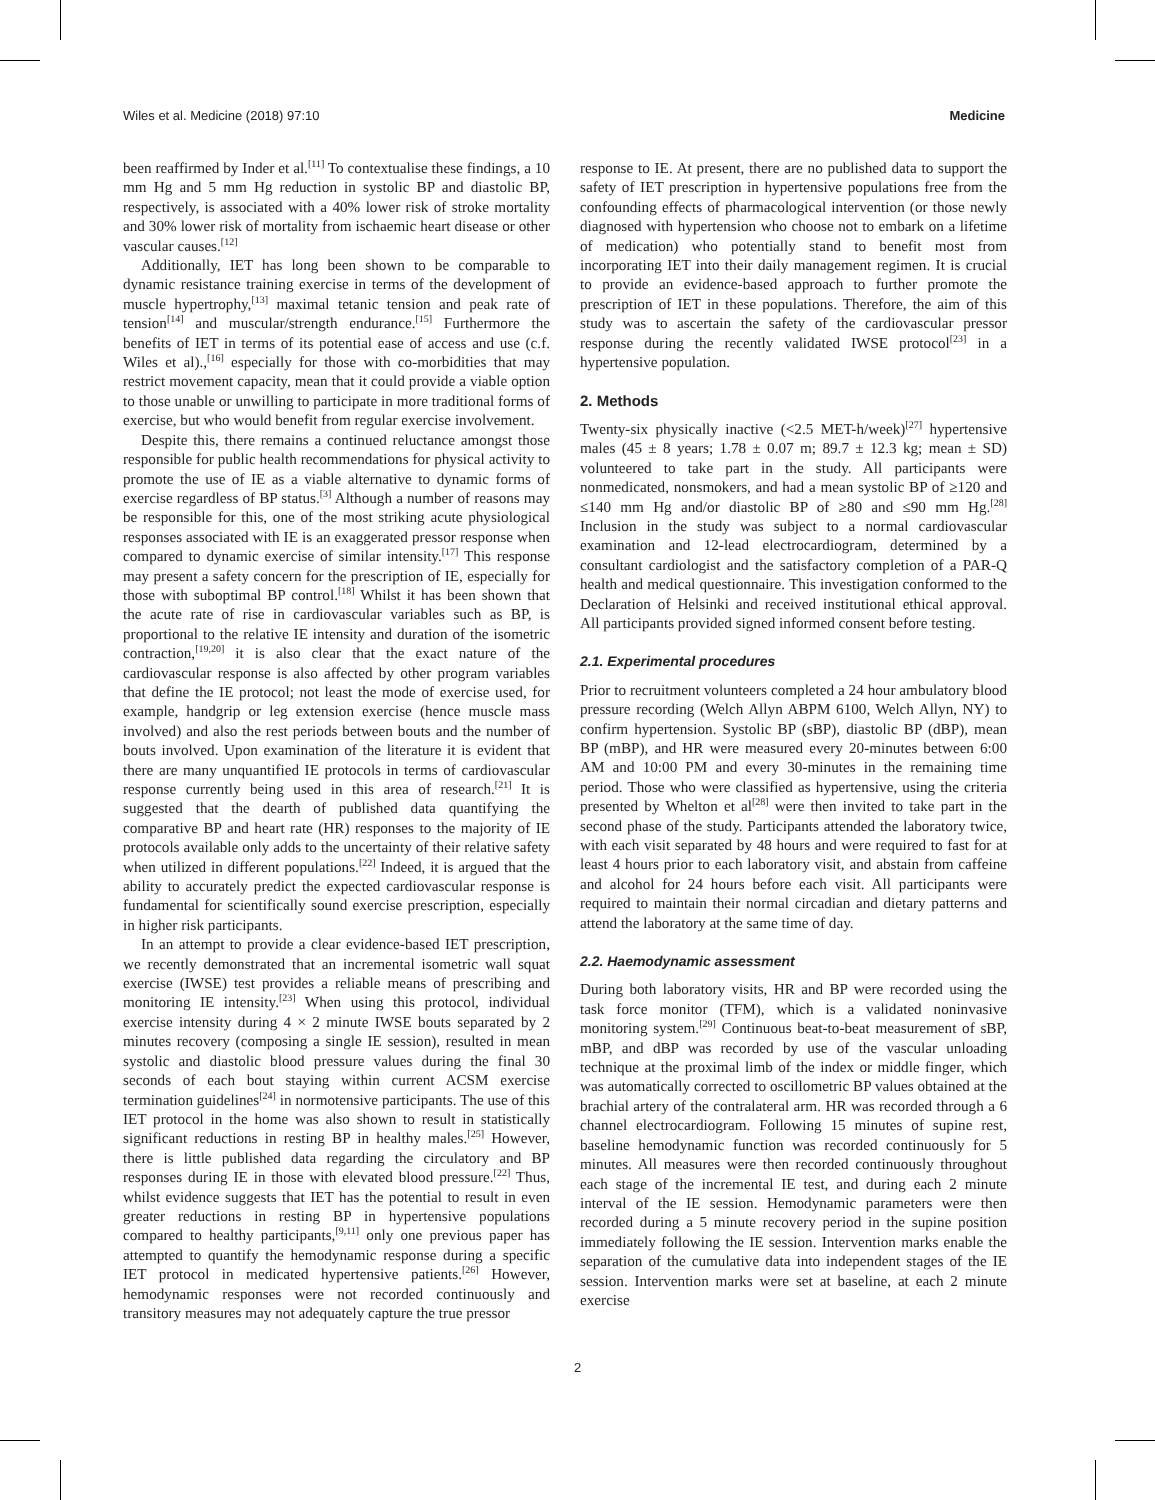Wiles et al. Medicine (2018) 97:10 Medicine
been reaffirmed by Inder et al.<sup>[11]</sup> To contextualise these findings, a 10 mm Hg and 5 mm Hg reduction in systolic BP and diastolic BP, respectively, is associated with a 40% lower risk of stroke mortality and 30% lower risk of mortality from ischaemic heart disease or other vascular causes.<sup>[12]</sup>
Additionally, IET has long been shown to be comparable to dynamic resistance training exercise in terms of the development of muscle hypertrophy,<sup>[13]</sup> maximal tetanic tension and peak rate of tension<sup>[14]</sup> and muscular/strength endurance.<sup>[15]</sup> Furthermore the benefits of IET in terms of its potential ease of access and use (c.f. Wiles et al).,<sup>[16]</sup> especially for those with co-morbidities that may restrict movement capacity, mean that it could provide a viable option to those unable or unwilling to participate in more traditional forms of exercise, but who would benefit from regular exercise involvement.
Despite this, there remains a continued reluctance amongst those responsible for public health recommendations for physical activity to promote the use of IE as a viable alternative to dynamic forms of exercise regardless of BP status.<sup>[3]</sup> Although a number of reasons may be responsible for this, one of the most striking acute physiological responses associated with IE is an exaggerated pressor response when compared to dynamic exercise of similar intensity.<sup>[17]</sup> This response may present a safety concern for the prescription of IE, especially for those with suboptimal BP control.<sup>[18]</sup> Whilst it has been shown that the acute rate of rise in cardiovascular variables such as BP, is proportional to the relative IE intensity and duration of the isometric contraction,<sup>[19,20]</sup> it is also clear that the exact nature of the cardiovascular response is also affected by other program variables that define the IE protocol; not least the mode of exercise used, for example, handgrip or leg extension exercise (hence muscle mass involved) and also the rest periods between bouts and the number of bouts involved. Upon examination of the literature it is evident that there are many unquantified IE protocols in terms of cardiovascular response currently being used in this area of research.<sup>[21]</sup> It is suggested that the dearth of published data quantifying the comparative BP and heart rate (HR) responses to the majority of IE protocols available only adds to the uncertainty of their relative safety when utilized in different populations.<sup>[22]</sup> Indeed, it is argued that the ability to accurately predict the expected cardiovascular response is fundamental for scientifically sound exercise prescription, especially in higher risk participants.
In an attempt to provide a clear evidence-based IET prescription, we recently demonstrated that an incremental isometric wall squat exercise (IWSE) test provides a reliable means of prescribing and monitoring IE intensity.<sup>[23]</sup> When using this protocol, individual exercise intensity during 4 × 2 minute IWSE bouts separated by 2 minutes recovery (composing a single IE session), resulted in mean systolic and diastolic blood pressure values during the final 30 seconds of each bout staying within current ACSM exercise termination guidelines<sup>[24]</sup> in normotensive participants. The use of this IET protocol in the home was also shown to result in statistically significant reductions in resting BP in healthy males.<sup>[25]</sup> However, there is little published data regarding the circulatory and BP responses during IE in those with elevated blood pressure.<sup>[22]</sup> Thus, whilst evidence suggests that IET has the potential to result in even greater reductions in resting BP in hypertensive populations compared to healthy participants,<sup>[9,11]</sup> only one previous paper has attempted to quantify the hemodynamic response during a specific IET protocol in medicated hypertensive patients.<sup>[26]</sup> However, hemodynamic responses were not recorded continuously and transitory measures may not adequately capture the true pressor
response to IE. At present, there are no published data to support the safety of IET prescription in hypertensive populations free from the confounding effects of pharmacological intervention (or those newly diagnosed with hypertension who choose not to embark on a lifetime of medication) who potentially stand to benefit most from incorporating IET into their daily management regimen. It is crucial to provide an evidence-based approach to further promote the prescription of IET in these populations. Therefore, the aim of this study was to ascertain the safety of the cardiovascular pressor response during the recently validated IWSE protocol<sup>[23]</sup> in a hypertensive population.
2. Methods
Twenty-six physically inactive (<2.5 MET-h/week)<sup>[27]</sup> hypertensive males (45 ± 8 years; 1.78 ± 0.07 m; 89.7 ± 12.3 kg; mean ± SD) volunteered to take part in the study. All participants were nonmedicated, nonsmokers, and had a mean systolic BP of ≥120 and ≤140 mm Hg and/or diastolic BP of ≥80 and ≤90 mm Hg.<sup>[28]</sup> Inclusion in the study was subject to a normal cardiovascular examination and 12-lead electrocardiogram, determined by a consultant cardiologist and the satisfactory completion of a PAR-Q health and medical questionnaire. This investigation conformed to the Declaration of Helsinki and received institutional ethical approval. All participants provided signed informed consent before testing.
2.1. Experimental procedures
Prior to recruitment volunteers completed a 24 hour ambulatory blood pressure recording (Welch Allyn ABPM 6100, Welch Allyn, NY) to confirm hypertension. Systolic BP (sBP), diastolic BP (dBP), mean BP (mBP), and HR were measured every 20-minutes between 6:00 AM and 10:00 PM and every 30-minutes in the remaining time period. Those who were classified as hypertensive, using the criteria presented by Whelton et al<sup>[28]</sup> were then invited to take part in the second phase of the study. Participants attended the laboratory twice, with each visit separated by 48 hours and were required to fast for at least 4 hours prior to each laboratory visit, and abstain from caffeine and alcohol for 24 hours before each visit. All participants were required to maintain their normal circadian and dietary patterns and attend the laboratory at the same time of day.
2.2. Haemodynamic assessment
During both laboratory visits, HR and BP were recorded using the task force monitor (TFM), which is a validated noninvasive monitoring system.<sup>[29]</sup> Continuous beat-to-beat measurement of sBP, mBP, and dBP was recorded by use of the vascular unloading technique at the proximal limb of the index or middle finger, which was automatically corrected to oscillometric BP values obtained at the brachial artery of the contralateral arm. HR was recorded through a 6 channel electrocardiogram. Following 15 minutes of supine rest, baseline hemodynamic function was recorded continuously for 5 minutes. All measures were then recorded continuously throughout each stage of the incremental IE test, and during each 2 minute interval of the IE session. Hemodynamic parameters were then recorded during a 5 minute recovery period in the supine position immediately following the IE session. Intervention marks enable the separation of the cumulative data into independent stages of the IE session. Intervention marks were set at baseline, at each 2 minute exercise
2